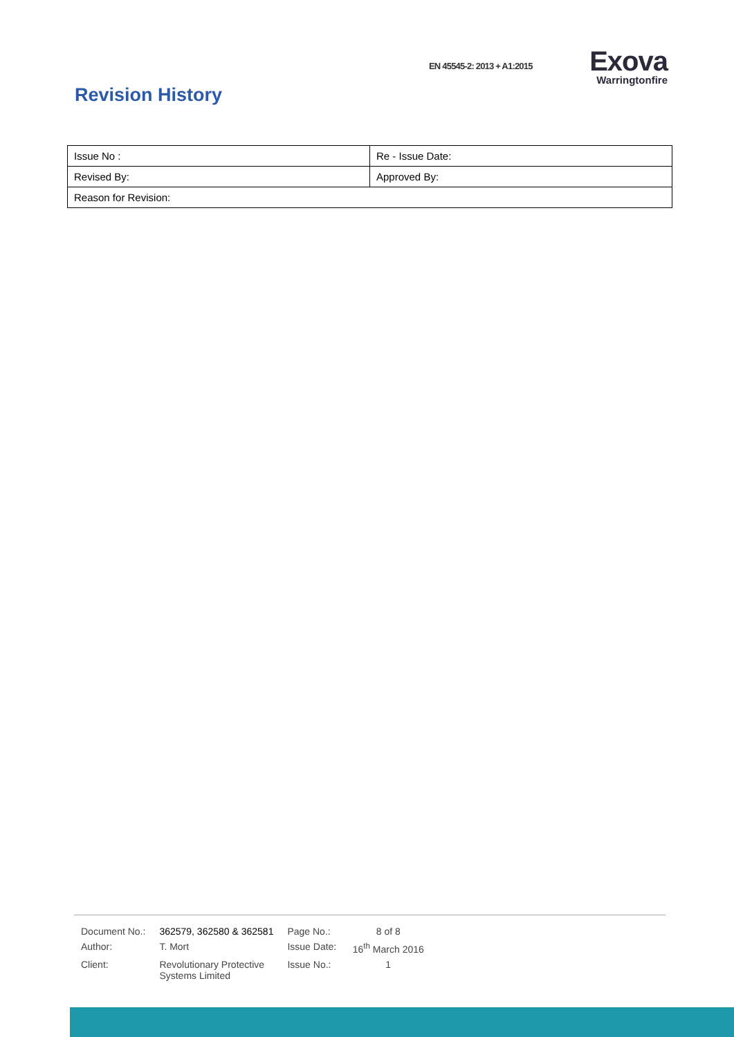EN 45545-2: 2013 + A1:2015
Exova
Warringtonfire
Revision History
| Issue No : | Re - Issue Date: |
| Revised By: | Approved By: |
| Reason for Revision: | |
| Document No.: | 362579, 362580 & 362581 | Page No.: | 8 of 8 |
| Author: | T. Mort | Issue Date: | 16<sup>th</sup> March 2016 |
| Client: | Revolutionary Protective Systems Limited | Issue No.: | 1 |